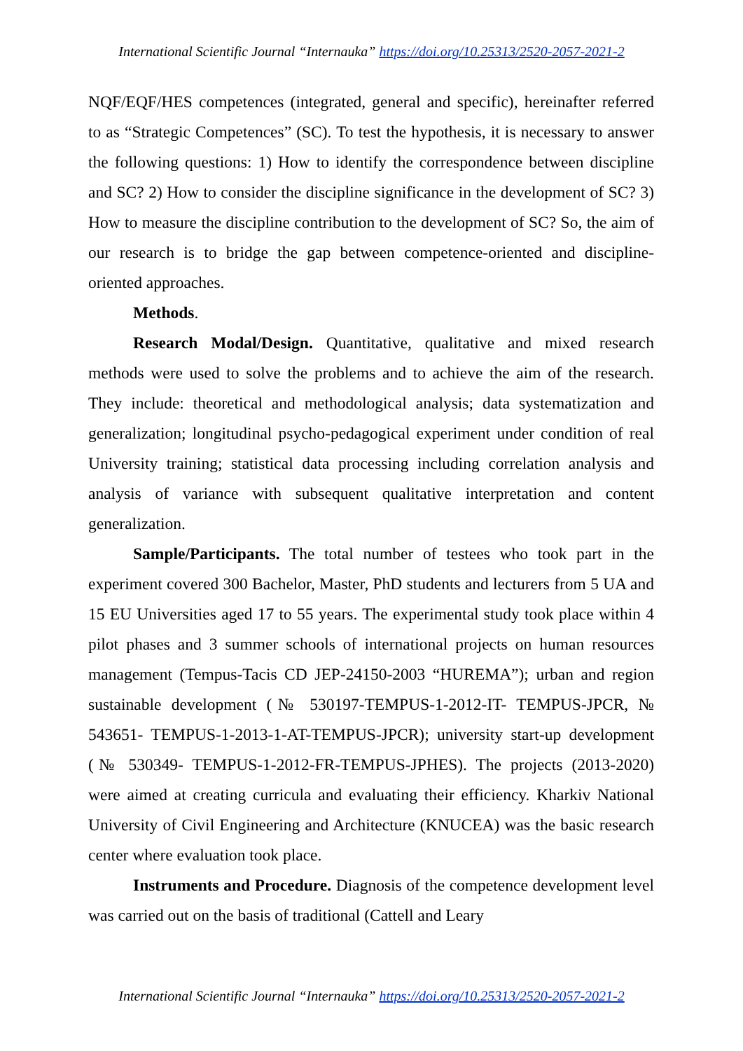International Scientific Journal “Internauka” https://doi.org/10.25313/2520-2057-2021-2
NQF/EQF/HES competences (integrated, general and specific), hereinafter referred to as “Strategic Competences” (SC). To test the hypothesis, it is necessary to answer the following questions: 1) How to identify the correspondence between discipline and SC? 2) How to consider the discipline significance in the development of SC? 3) How to measure the discipline contribution to the development of SC? So, the aim of our research is to bridge the gap between competence-oriented and discipline-oriented approaches.
Methods.
Research Modal/Design. Quantitative, qualitative and mixed research methods were used to solve the problems and to achieve the aim of the research. They include: theoretical and methodological analysis; data systematization and generalization; longitudinal psycho-pedagogical experiment under condition of real University training; statistical data processing including correlation analysis and analysis of variance with subsequent qualitative interpretation and content generalization.
Sample/Participants. The total number of testees who took part in the experiment covered 300 Bachelor, Master, PhD students and lecturers from 5 UA and 15 EU Universities aged 17 to 55 years. The experimental study took place within 4 pilot phases and 3 summer schools of international projects on human resources management (Tempus-Tacis CD JEP-24150-2003 “HUREMA”); urban and region sustainable development (№ 530197-TEMPUS-1-2012-IT- TEMPUS-JPCR, № 543651- TEMPUS-1-2013-1-AT-TEMPUS-JPCR); university start-up development (№ 530349- TEMPUS-1-2012-FR-TEMPUS-JPHES). The projects (2013-2020) were aimed at creating curricula and evaluating their efficiency. Kharkiv National University of Civil Engineering and Architecture (KNUCEA) was the basic research center where evaluation took place.
Instruments and Procedure. Diagnosis of the competence development level was carried out on the basis of traditional (Cattell and Leary
International Scientific Journal “Internauka” https://doi.org/10.25313/2520-2057-2021-2